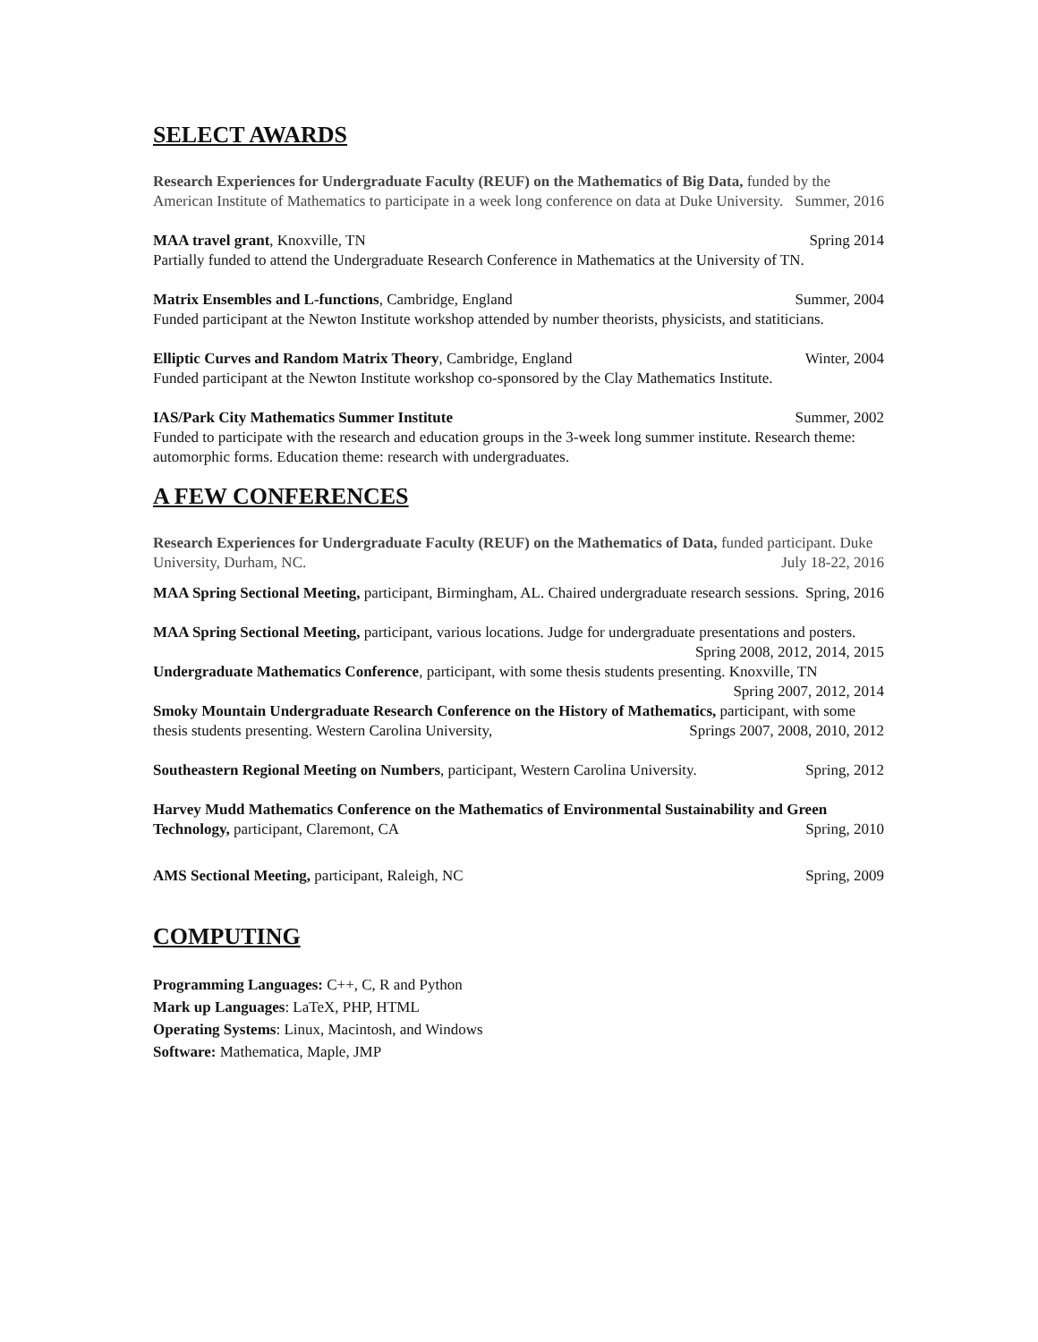SELECT AWARDS
Research Experiences for Undergraduate Faculty (REUF) on the Mathematics of Big Data, funded by the American Institute of Mathematics to participate in a week long conference on data at Duke University. Summer, 2016
MAA travel grant, Knoxville, TN Spring 2014
Partially funded to attend the Undergraduate Research Conference in Mathematics at the University of TN.
Matrix Ensembles and L-functions, Cambridge, England Summer, 2004
Funded participant at the Newton Institute workshop attended by number theorists, physicists, and statiticians.
Elliptic Curves and Random Matrix Theory, Cambridge, England Winter, 2004
Funded participant at the Newton Institute workshop co-sponsored by the Clay Mathematics Institute.
IAS/Park City Mathematics Summer Institute Summer, 2002
Funded to participate with the research and education groups in the 3-week long summer institute. Research theme: automorphic forms. Education theme: research with undergraduates.
A FEW CONFERENCES
Research Experiences for Undergraduate Faculty (REUF) on the Mathematics of Data, funded participant. Duke University, Durham, NC. July 18-22, 2016
MAA Spring Sectional Meeting, participant, Birmingham, AL. Chaired undergraduate research sessions. Spring, 2016
MAA Spring Sectional Meeting, participant, various locations. Judge for undergraduate presentations and posters. Spring 2008, 2012, 2014, 2015
Undergraduate Mathematics Conference, participant, with some thesis students presenting. Knoxville, TN Spring 2007, 2012, 2014
Smoky Mountain Undergraduate Research Conference on the History of Mathematics, participant, with some thesis students presenting. Western Carolina University, Springs 2007, 2008, 2010, 2012
Southeastern Regional Meeting on Numbers, participant, Western Carolina University. Spring, 2012
Harvey Mudd Mathematics Conference on the Mathematics of Environmental Sustainability and Green Technology, participant, Claremont, CA Spring, 2010
AMS Sectional Meeting, participant, Raleigh, NC Spring, 2009
COMPUTING
Programming Languages: C++, C, R and Python
Mark up Languages: LaTeX, PHP, HTML
Operating Systems: Linux, Macintosh, and Windows
Software: Mathematica, Maple, JMP